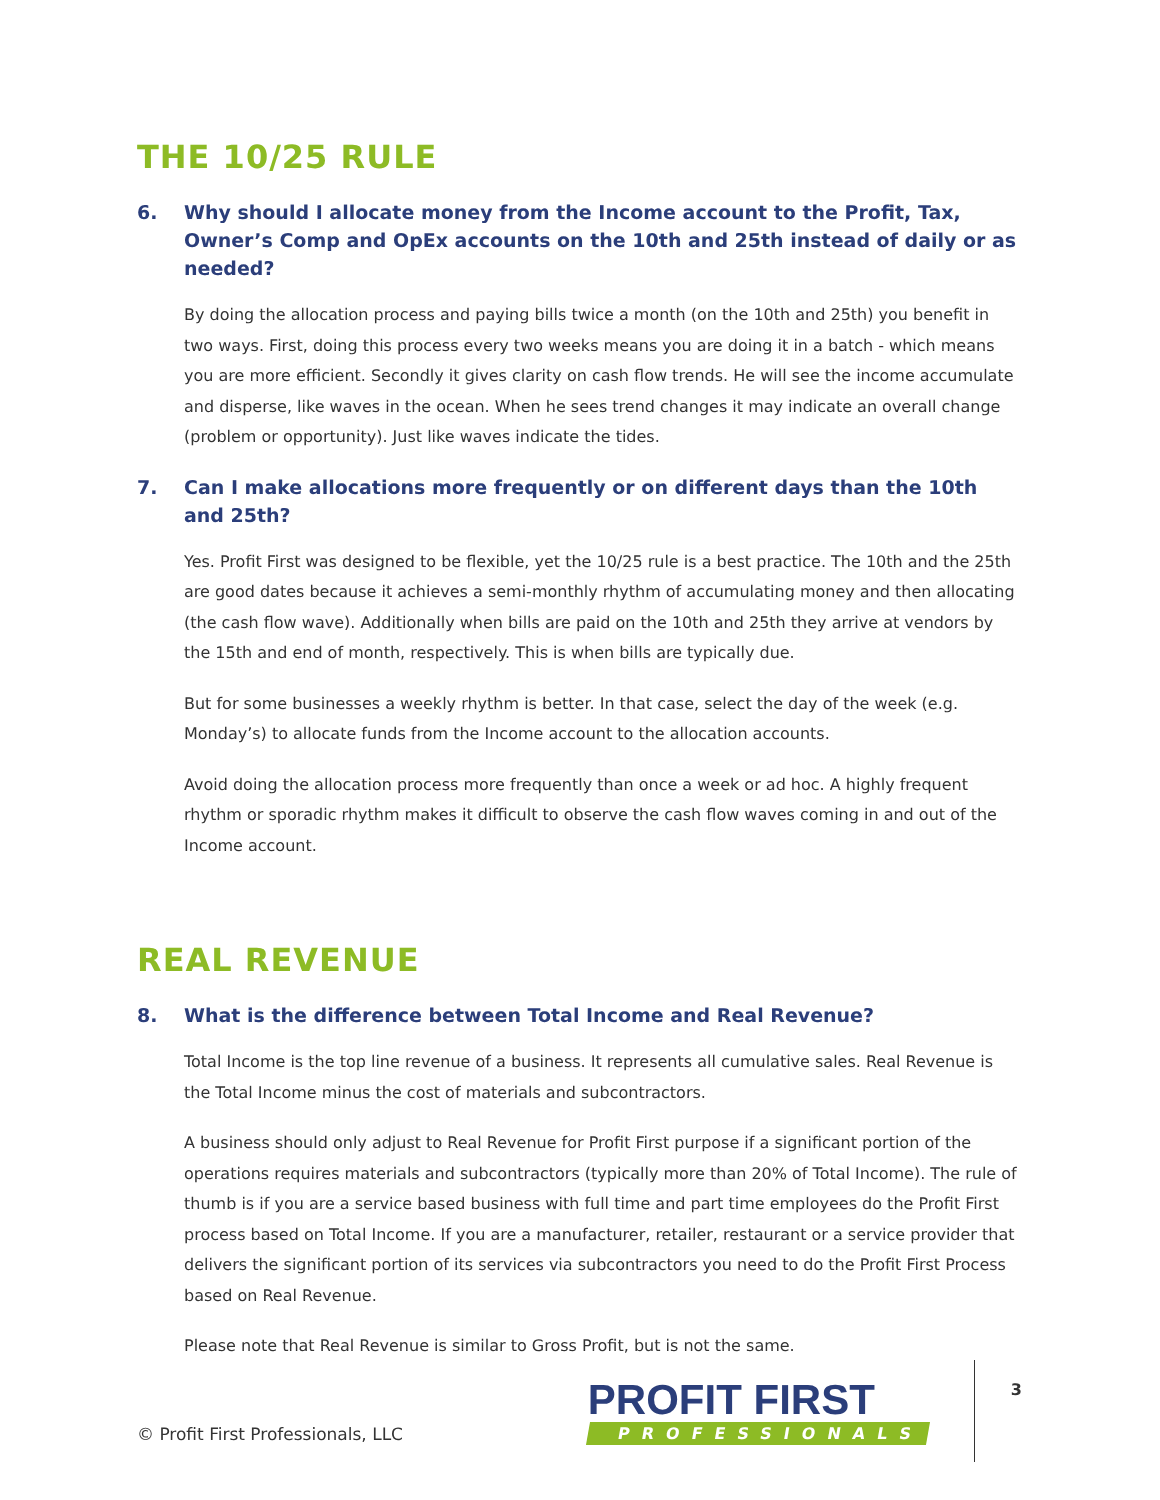THE 10/25 RULE
6. Why should I allocate money from the Income account to the Profit, Tax, Owner’s Comp and OpEx accounts on the 10th and 25th instead of daily or as needed?
By doing the allocation process and paying bills twice a month (on the 10th and 25th) you benefit in two ways. First, doing this process every two weeks means you are doing it in a batch - which means you are more efficient. Secondly it gives clarity on cash flow trends. He will see the income accumulate and disperse, like waves in the ocean. When he sees trend changes it may indicate an overall change (problem or opportunity). Just like waves indicate the tides.
7. Can I make allocations more frequently or on different days than the 10th and 25th?
Yes. Profit First was designed to be flexible, yet the 10/25 rule is a best practice. The 10th and the 25th are good dates because it achieves a semi-monthly rhythm of accumulating money and then allocating (the cash flow wave). Additionally when bills are paid on the 10th and 25th they arrive at vendors by the 15th and end of month, respectively. This is when bills are typically due.
But for some businesses a weekly rhythm is better. In that case, select the day of the week (e.g. Monday’s) to allocate funds from the Income account to the allocation accounts.
Avoid doing the allocation process more frequently than once a week or ad hoc. A highly frequent rhythm or sporadic rhythm makes it difficult to observe the cash flow waves coming in and out of the Income account.
REAL REVENUE
8. What is the difference between Total Income and Real Revenue?
Total Income is the top line revenue of a business. It represents all cumulative sales. Real Revenue is the Total Income minus the cost of materials and subcontractors.
A business should only adjust to Real Revenue for Profit First purpose if a significant portion of the operations requires materials and subcontractors (typically more than 20% of Total Income). The rule of thumb is if you are a service based business with full time and part time employees do the Profit First process based on Total Income. If you are a manufacturer, retailer, restaurant or a service provider that delivers the significant portion of its services via subcontractors you need to do the Profit First Process based on Real Revenue.
Please note that Real Revenue is similar to Gross Profit, but is not the same.
© Profit First Professionals, LLC
PROFIT FIRST
PROFESSIONALS
3